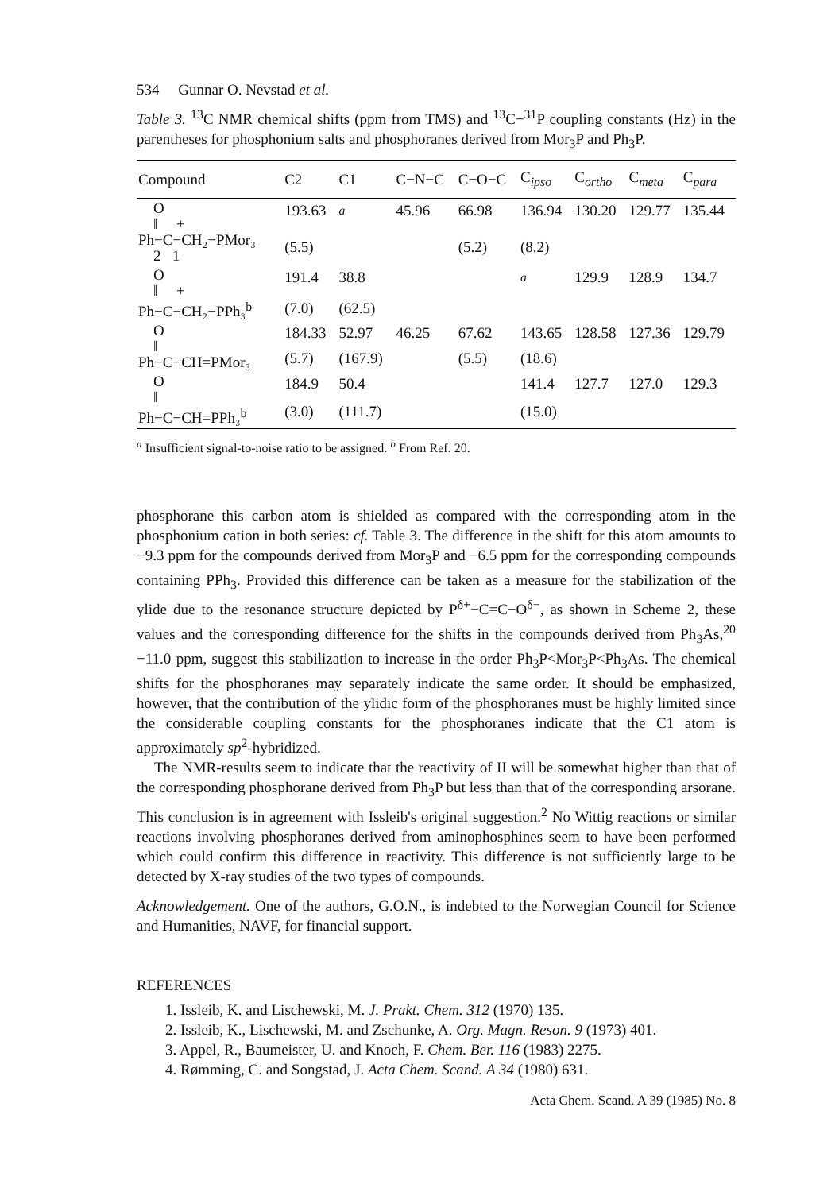534 Gunnar O. Nevstad et al.
Table 3. <sup>13</sup>C NMR chemical shifts (ppm from TMS) and <sup>13</sup>C−<sup>31</sup>P coupling constants (Hz) in the parentheses for phosphonium salts and phosphoranes derived from Mor<sub>3</sub>P and Ph<sub>3</sub>P.
| Compound | C2 | C1 | C−N−C | C−O−C | C<sub>ipso</sub> | C<sub>ortho</sub> | C<sub>meta</sub> | C<sub>para</sub> |
| --- | --- | --- | --- | --- | --- | --- | --- | --- |
| O ‖ + Ph−C−CH₂−PMor₃ 2 1 | 193.63 | <sup>a</sup> | 45.96 | 66.98 | 136.94 | 130.20 | 129.77 | 135.44 |
| | (5.5) | | | (5.2) | (8.2) | | | |
| O ‖ + Ph−C−CH₂−PPh₃<sup>b</sup> | 191.4 | 38.8 | | | <sup>a</sup> | 129.9 | 128.9 | 134.7 |
| | (7.0) | (62.5) | | | | | | |
| O ‖ Ph−C−CH=PMor₃ | 184.33 | 52.97 | 46.25 | 67.62 | 143.65 | 128.58 | 127.36 | 129.79 |
| | (5.7) | (167.9) | | (5.5) | (18.6) | | | |
| O ‖ Ph−C−CH=PPh₃<sup>b</sup> | 184.9 | 50.4 | | | 141.4 | 127.7 | 127.0 | 129.3 |
| | (3.0) | (111.7) | | | (15.0) | | | |
<sup>a</sup> Insufficient signal-to-noise ratio to be assigned. <sup>b</sup> From Ref. 20.
phosphorane this carbon atom is shielded as compared with the corresponding atom in the phosphonium cation in both series: cf. Table 3. The difference in the shift for this atom amounts to −9.3 ppm for the compounds derived from Mor<sub>3</sub>P and −6.5 ppm for the corresponding compounds containing PPh<sub>3</sub>. Provided this difference can be taken as a measure for the stabilization of the ylide due to the resonance structure depicted by P<sup>δ+</sup>−C=C−O<sup>δ−</sup>, as shown in Scheme 2, these values and the corresponding difference for the shifts in the compounds derived from Ph<sub>3</sub>As,<sup>20</sup> −11.0 ppm, suggest this stabilization to increase in the order Ph<sub>3</sub>P<Mor<sub>3</sub>P<Ph<sub>3</sub>As. The chemical shifts for the phosphoranes may separately indicate the same order. It should be emphasized, however, that the contribution of the ylidic form of the phosphoranes must be highly limited since the considerable coupling constants for the phosphoranes indicate that the C1 atom is approximately sp<sup>2</sup>-hybridized.
The NMR-results seem to indicate that the reactivity of II will be somewhat higher than that of the corresponding phosphorane derived from Ph<sub>3</sub>P but less than that of the corresponding arsorane. This conclusion is in agreement with Issleib's original suggestion.<sup>2</sup> No Wittig reactions or similar reactions involving phosphoranes derived from aminophosphines seem to have been performed which could confirm this difference in reactivity. This difference is not sufficiently large to be detected by X-ray studies of the two types of compounds.
Acknowledgement. One of the authors, G.O.N., is indebted to the Norwegian Council for Science and Humanities, NAVF, for financial support.
REFERENCES
1. Issleib, K. and Lischewski, M. J. Prakt. Chem. 312 (1970) 135.
2. Issleib, K., Lischewski, M. and Zschunke, A. Org. Magn. Reson. 9 (1973) 401.
3. Appel, R., Baumeister, U. and Knoch, F. Chem. Ber. 116 (1983) 2275.
4. Rømming, C. and Songstad, J. Acta Chem. Scand. A 34 (1980) 631.
Acta Chem. Scand. A 39 (1985) No. 8